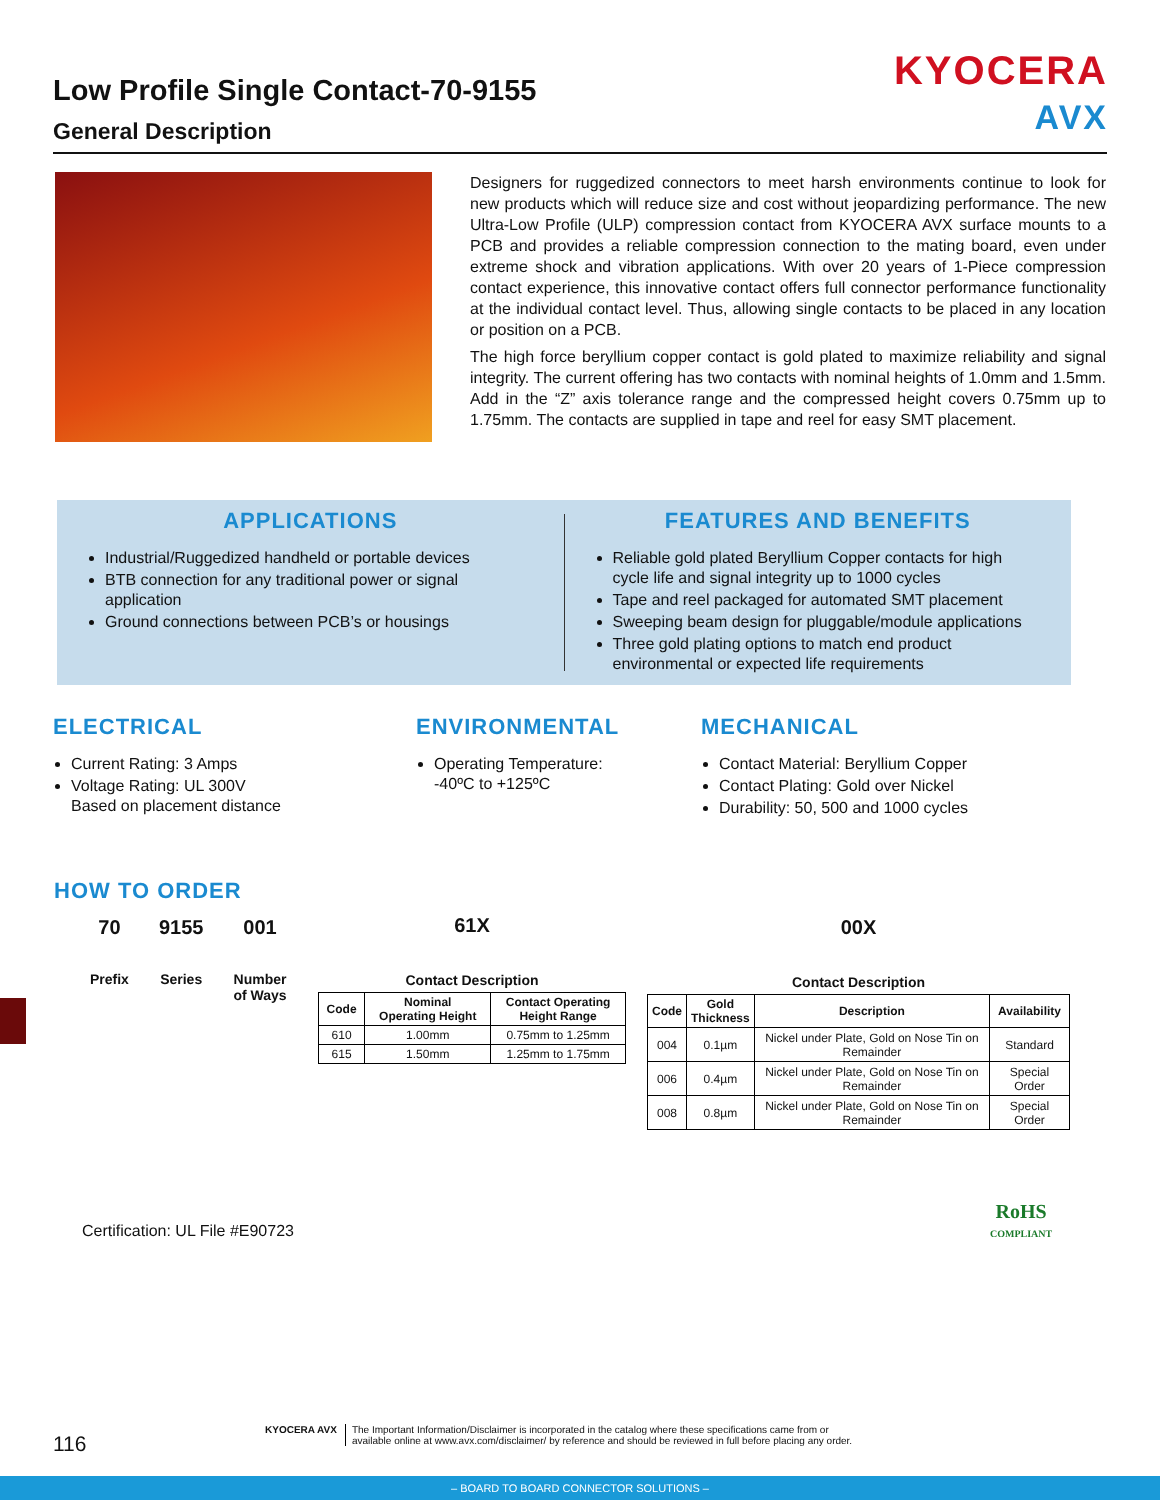Low Profile Single Contact-70-9155
General Description
KYOCERA
AVX
Designers for ruggedized connectors to meet harsh environments continue to look for new products which will reduce size and cost without jeopardizing performance. The new Ultra-Low Profile (ULP) compression contact from KYOCERA AVX surface mounts to a PCB and provides a reliable compression connection to the mating board, even under extreme shock and vibration applications. With over 20 years of 1-Piece compression contact experience, this innovative contact offers full connector performance functionality at the individual contact level. Thus, allowing single contacts to be placed in any location or position on a PCB.
The high force beryllium copper contact is gold plated to maximize reliability and signal integrity. The current offering has two contacts with nominal heights of 1.0mm and 1.5mm. Add in the “Z” axis tolerance range and the compressed height covers 0.75mm up to 1.75mm. The contacts are supplied in tape and reel for easy SMT placement.
APPLICATIONS
Industrial/Ruggedized handheld or portable devices
BTB connection for any traditional power or signal application
Ground connections between PCB’s or housings
FEATURES AND BENEFITS
Reliable gold plated Beryllium Copper contacts for high cycle life and signal integrity up to 1000 cycles
Tape and reel packaged for automated SMT placement
Sweeping beam design for pluggable/module applications
Three gold plating options to match end product environmental or expected life requirements
ELECTRICAL
Current Rating: 3 Amps
Voltage Rating: UL 300V
Based on placement distance
ENVIRONMENTAL
Operating Temperature:
-40ºC to +125ºC
MECHANICAL
Contact Material: Beryllium Copper
Contact Plating: Gold over Nickel
Durability: 50, 500 and 1000 cycles
HOW TO ORDER
70
Prefix
9155
Series
001
Number
of Ways
61X
Contact Description
| Code | Nominal Operating Height | Contact Operating Height Range |
| --- | --- | --- |
| 610 | 1.00mm | 0.75mm to 1.25mm |
| 615 | 1.50mm | 1.25mm to 1.75mm |
00X
Contact Description
| Code | Gold Thickness | Description | Availability |
| --- | --- | --- | --- |
| 004 | 0.1µm | Nickel under Plate, Gold on Nose Tin on Remainder | Standard |
| 006 | 0.4µm | Nickel under Plate, Gold on Nose Tin on Remainder | Special Order |
| 008 | 0.8µm | Nickel under Plate, Gold on Nose Tin on Remainder | Special Order |
RoHS
COMPLIANT
Certification: UL File #E90723
116
KYOCERA AVX The Important Information/Disclaimer is incorporated in the catalog where these specifications came from or
available online at www.avx.com/disclaimer/ by reference and should be reviewed in full before placing any order.
– BOARD TO BOARD CONNECTOR SOLUTIONS –